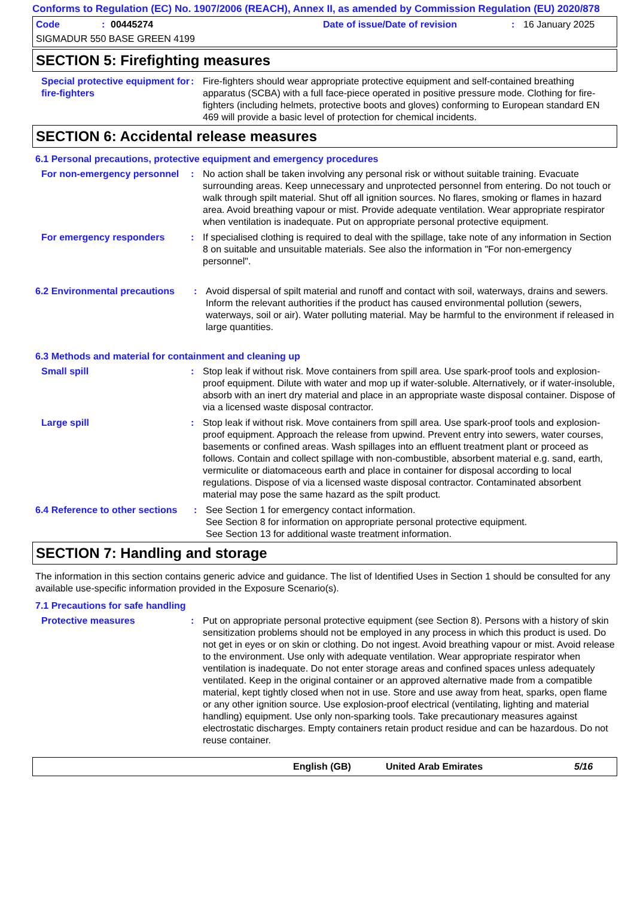Conforms to Regulation (EC) No. 1907/2006 (REACH), Annex II, as amended by Commission Regulation (EU) 2020/878
Code: 00445274 Date of issue/Date of revision: 16 January 2025
SIGMADUR 550 BASE GREEN 4199
SECTION 5: Firefighting measures
Special protective equipment for fire-fighters
: Fire-fighters should wear appropriate protective equipment and self-contained breathing apparatus (SCBA) with a full face-piece operated in positive pressure mode. Clothing for fire-fighters (including helmets, protective boots and gloves) conforming to European standard EN 469 will provide a basic level of protection for chemical incidents.
SECTION 6: Accidental release measures
6.1 Personal precautions, protective equipment and emergency procedures
For non-emergency personnel
: No action shall be taken involving any personal risk or without suitable training. Evacuate surrounding areas. Keep unnecessary and unprotected personnel from entering. Do not touch or walk through spilt material. Shut off all ignition sources. No flares, smoking or flames in hazard area. Avoid breathing vapour or mist. Provide adequate ventilation. Wear appropriate respirator when ventilation is inadequate. Put on appropriate personal protective equipment.
For emergency responders : If specialised clothing is required to deal with the spillage, take note of any information in Section 8 on suitable and unsuitable materials. See also the information in "For non-emergency personnel".
6.2 Environmental precautions
: Avoid dispersal of spilt material and runoff and contact with soil, waterways, drains and sewers. Inform the relevant authorities if the product has caused environmental pollution (sewers, waterways, soil or air). Water polluting material. May be harmful to the environment if released in large quantities.
6.3 Methods and material for containment and cleaning up
Small spill : Stop leak if without risk. Move containers from spill area. Use spark-proof tools and explosion-proof equipment. Dilute with water and mop up if water-soluble. Alternatively, or if water-insoluble, absorb with an inert dry material and place in an appropriate waste disposal container. Dispose of via a licensed waste disposal contractor.
Large spill : Stop leak if without risk. Move containers from spill area. Use spark-proof tools and explosion-proof equipment. Approach the release from upwind. Prevent entry into sewers, water courses, basements or confined areas. Wash spillages into an effluent treatment plant or proceed as follows. Contain and collect spillage with non-combustible, absorbent material e.g. sand, earth, vermiculite or diatomaceous earth and place in container for disposal according to local regulations. Dispose of via a licensed waste disposal contractor. Contaminated absorbent material may pose the same hazard as the spilt product.
6.4 Reference to other sections
: See Section 1 for emergency contact information.
See Section 8 for information on appropriate personal protective equipment.
See Section 13 for additional waste treatment information.
SECTION 7: Handling and storage
The information in this section contains generic advice and guidance. The list of Identified Uses in Section 1 should be consulted for any available use-specific information provided in the Exposure Scenario(s).
7.1 Precautions for safe handling
Protective measures : Put on appropriate personal protective equipment (see Section 8). Persons with a history of skin sensitization problems should not be employed in any process in which this product is used. Do not get in eyes or on skin or clothing. Do not ingest. Avoid breathing vapour or mist. Avoid release to the environment. Use only with adequate ventilation. Wear appropriate respirator when ventilation is inadequate. Do not enter storage areas and confined spaces unless adequately ventilated. Keep in the original container or an approved alternative made from a compatible material, kept tightly closed when not in use. Store and use away from heat, sparks, open flame or any other ignition source. Use explosion-proof electrical (ventilating, lighting and material handling) equipment. Use only non-sparking tools. Take precautionary measures against electrostatic discharges. Empty containers retain product residue and can be hazardous. Do not reuse container.
English (GB) United Arab Emirates 5/16